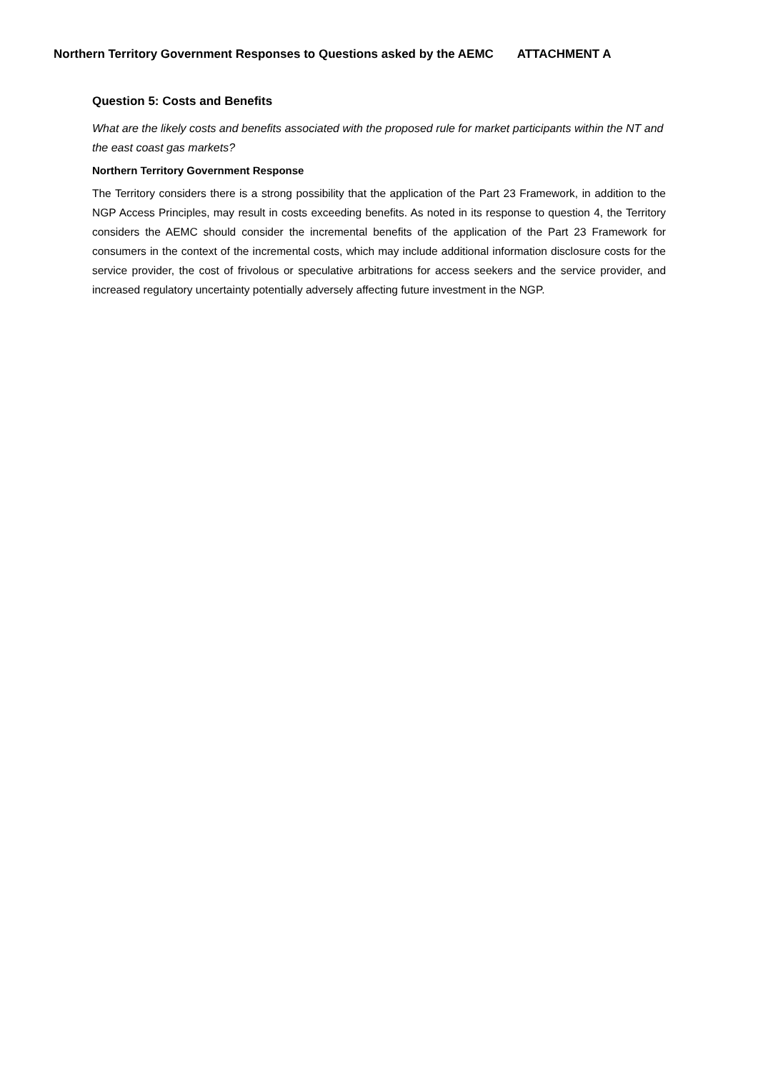Northern Territory Government Responses to Questions asked by the AEMC ATTACHMENT A
Question 5: Costs and Benefits
What are the likely costs and benefits associated with the proposed rule for market participants within the NT and the east coast gas markets?
Northern Territory Government Response
The Territory considers there is a strong possibility that the application of the Part 23 Framework, in addition to the NGP Access Principles, may result in costs exceeding benefits. As noted in its response to question 4, the Territory considers the AEMC should consider the incremental benefits of the application of the Part 23 Framework for consumers in the context of the incremental costs, which may include additional information disclosure costs for the service provider, the cost of frivolous or speculative arbitrations for access seekers and the service provider, and increased regulatory uncertainty potentially adversely affecting future investment in the NGP.